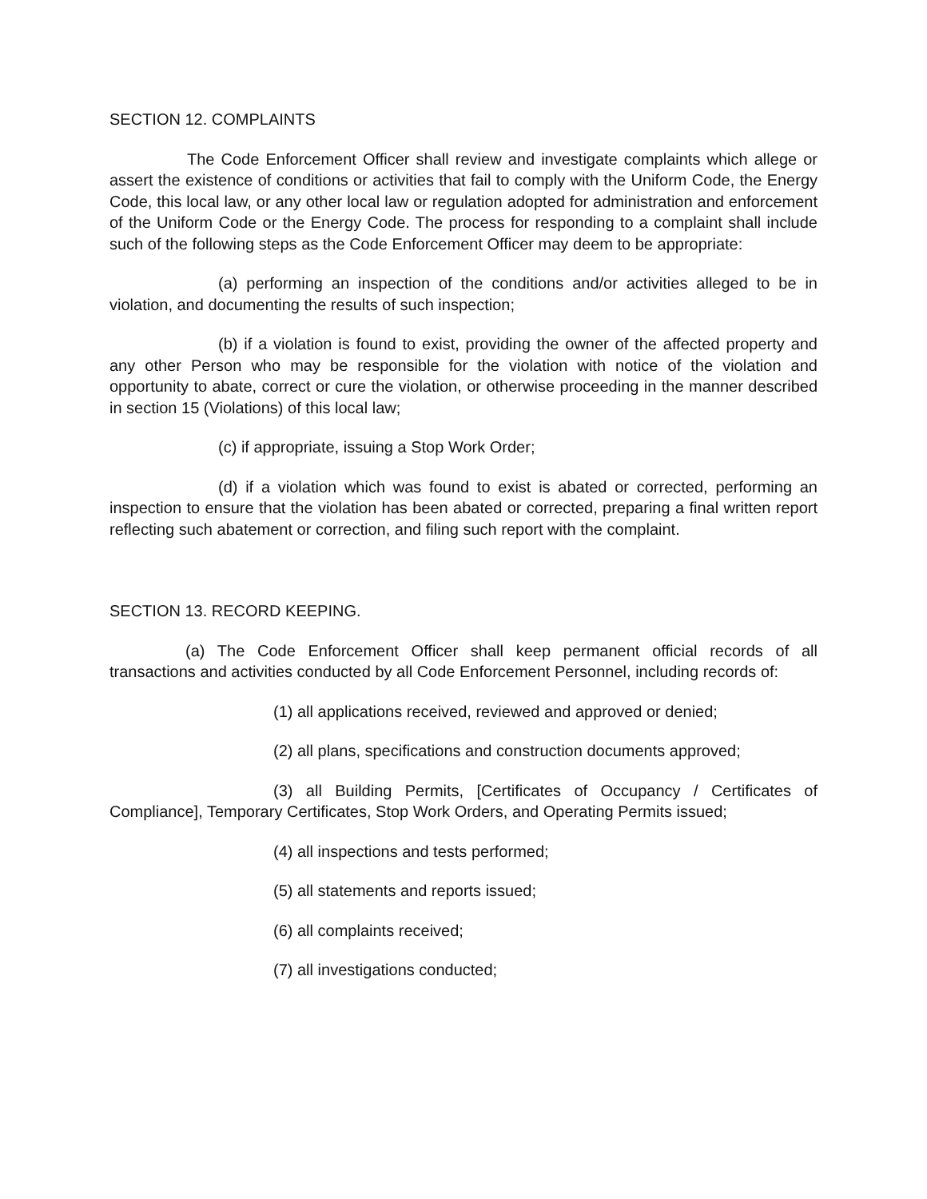SECTION 12. COMPLAINTS
The Code Enforcement Officer shall review and investigate complaints which allege or assert the existence of conditions or activities that fail to comply with the Uniform Code, the Energy Code, this local law, or any other local law or regulation adopted for administration and enforcement of the Uniform Code or the Energy Code. The process for responding to a complaint shall include such of the following steps as the Code Enforcement Officer may deem to be appropriate:
(a) performing an inspection of the conditions and/or activities alleged to be in violation, and documenting the results of such inspection;
(b) if a violation is found to exist, providing the owner of the affected property and any other Person who may be responsible for the violation with notice of the violation and opportunity to abate, correct or cure the violation, or otherwise proceeding in the manner described in section 15 (Violations) of this local law;
(c) if appropriate, issuing a Stop Work Order;
(d) if a violation which was found to exist is abated or corrected, performing an inspection to ensure that the violation has been abated or corrected, preparing a final written report reflecting such abatement or correction, and filing such report with the complaint.
SECTION 13. RECORD KEEPING.
(a) The Code Enforcement Officer shall keep permanent official records of all transactions and activities conducted by all Code Enforcement Personnel, including records of:
(1) all applications received, reviewed and approved or denied;
(2) all plans, specifications and construction documents approved;
(3) all Building Permits, [Certificates of Occupancy / Certificates of Compliance], Temporary Certificates, Stop Work Orders, and Operating Permits issued;
(4) all inspections and tests performed;
(5) all statements and reports issued;
(6) all complaints received;
(7) all investigations conducted;